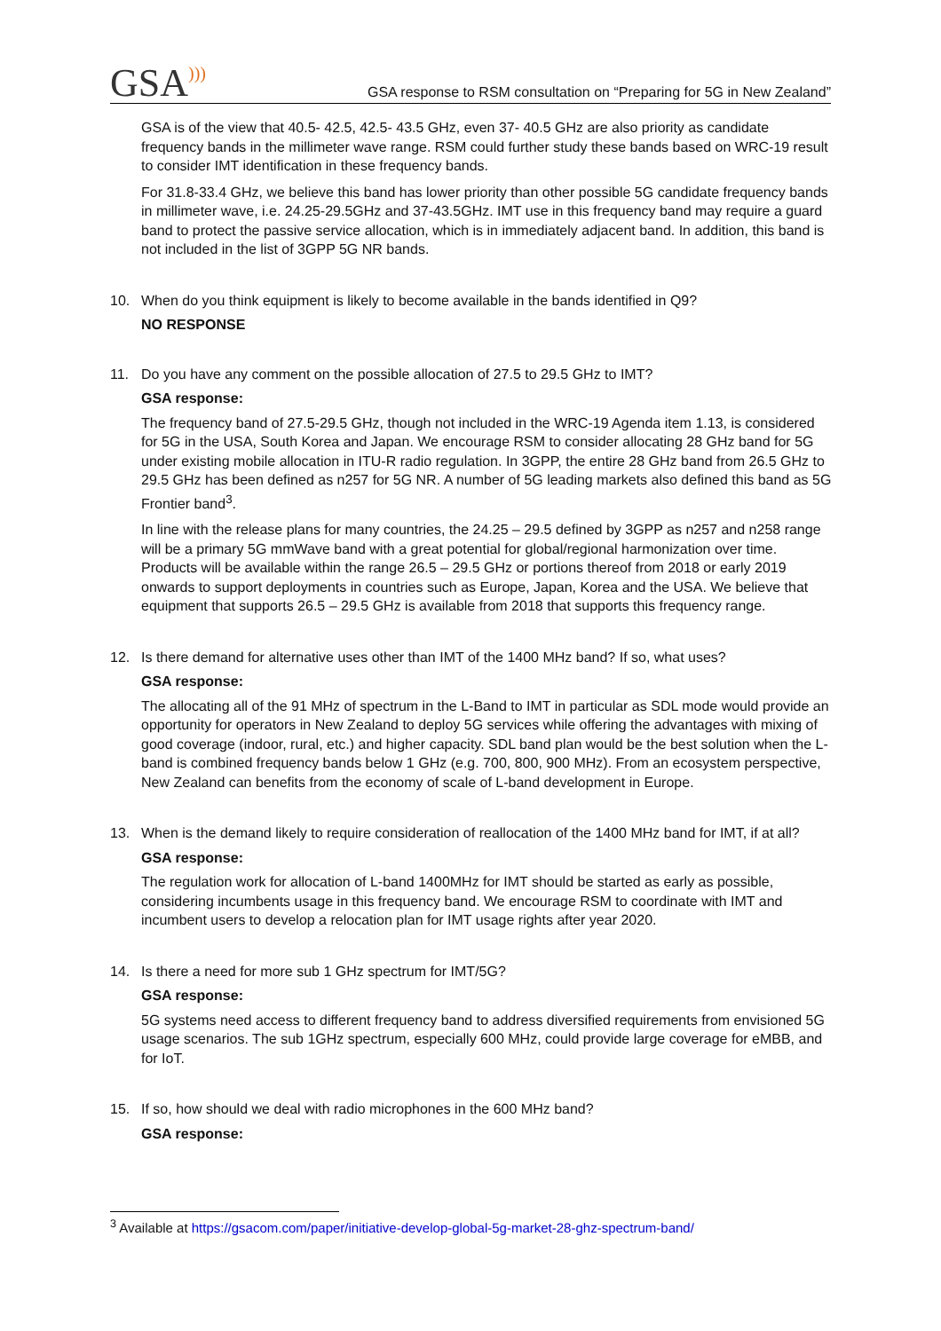GSA)))
GSA response to RSM consultation on “Preparing for 5G in New Zealand”
GSA is of the view that 40.5- 42.5, 42.5- 43.5 GHz, even 37- 40.5 GHz are also priority as candidate frequency bands in the millimeter wave range. RSM could further study these bands based on WRC-19 result to consider IMT identification in these frequency bands.
For 31.8-33.4 GHz, we believe this band has lower priority than other possible 5G candidate frequency bands in millimeter wave, i.e. 24.25-29.5GHz and 37-43.5GHz. IMT use in this frequency band may require a guard band to protect the passive service allocation, which is in immediately adjacent band. In addition, this band is not included in the list of 3GPP 5G NR bands.
10. When do you think equipment is likely to become available in the bands identified in Q9?
NO RESPONSE
11. Do you have any comment on the possible allocation of 27.5 to 29.5 GHz to IMT?
GSA response:
The frequency band of 27.5-29.5 GHz, though not included in the WRC-19 Agenda item 1.13, is considered for 5G in the USA, South Korea and Japan. We encourage RSM to consider allocating 28 GHz band for 5G under existing mobile allocation in ITU-R radio regulation. In 3GPP, the entire 28 GHz band from 26.5 GHz to 29.5 GHz has been defined as n257 for 5G NR. A number of 5G leading markets also defined this band as 5G Frontier band<sup>3</sup>.
In line with the release plans for many countries, the 24.25 – 29.5 defined by 3GPP as n257 and n258 range will be a primary 5G mmWave band with a great potential for global/regional harmonization over time. Products will be available within the range 26.5 – 29.5 GHz or portions thereof from 2018 or early 2019 onwards to support deployments in countries such as Europe, Japan, Korea and the USA. We believe that equipment that supports 26.5 – 29.5 GHz is available from 2018 that supports this frequency range.
12. Is there demand for alternative uses other than IMT of the 1400 MHz band? If so, what uses?
GSA response:
The allocating all of the 91 MHz of spectrum in the L-Band to IMT in particular as SDL mode would provide an opportunity for operators in New Zealand to deploy 5G services while offering the advantages with mixing of good coverage (indoor, rural, etc.) and higher capacity. SDL band plan would be the best solution when the L-band is combined frequency bands below 1 GHz (e.g. 700, 800, 900 MHz). From an ecosystem perspective, New Zealand can benefits from the economy of scale of L-band development in Europe.
13. When is the demand likely to require consideration of reallocation of the 1400 MHz band for IMT, if at all?
GSA response:
The regulation work for allocation of L-band 1400MHz for IMT should be started as early as possible, considering incumbents usage in this frequency band. We encourage RSM to coordinate with IMT and incumbent users to develop a relocation plan for IMT usage rights after year 2020.
14. Is there a need for more sub 1 GHz spectrum for IMT/5G?
GSA response:
5G systems need access to different frequency band to address diversified requirements from envisioned 5G usage scenarios. The sub 1GHz spectrum, especially 600 MHz, could provide large coverage for eMBB, and for IoT.
15. If so, how should we deal with radio microphones in the 600 MHz band?
GSA response:
<sup>3</sup> Available at https://gsacom.com/paper/initiative-develop-global-5g-market-28-ghz-spectrum-band/